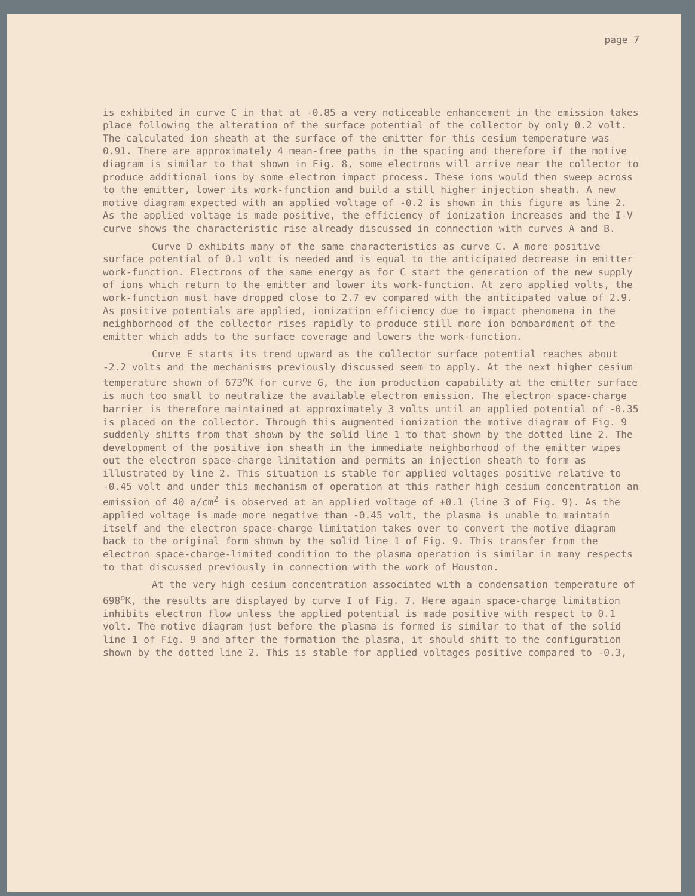page 7
is exhibited in curve C in that at -0.85 a very noticeable enhancement in the emission takes place following the alteration of the surface potential of the collector by only 0.2 volt. The calculated ion sheath at the surface of the emitter for this cesium temperature was 0.91. There are approximately 4 mean-free paths in the spacing and therefore if the motive diagram is similar to that shown in Fig. 8, some electrons will arrive near the collector to produce additional ions by some electron impact process. These ions would then sweep across to the emitter, lower its work-function and build a still higher injection sheath. A new motive diagram expected with an applied voltage of -0.2 is shown in this figure as line 2. As the applied voltage is made positive, the efficiency of ionization increases and the I-V curve shows the characteristic rise already discussed in connection with curves A and B.
Curve D exhibits many of the same characteristics as curve C. A more positive surface potential of 0.1 volt is needed and is equal to the anticipated decrease in emitter work-function. Electrons of the same energy as for C start the generation of the new supply of ions which return to the emitter and lower its work-function. At zero applied volts, the work-function must have dropped close to 2.7 ev compared with the anticipated value of 2.9. As positive potentials are applied, ionization efficiency due to impact phenomena in the neighborhood of the collector rises rapidly to produce still more ion bombardment of the emitter which adds to the surface coverage and lowers the work-function.
Curve E starts its trend upward as the collector surface potential reaches about -2.2 volts and the mechanisms previously discussed seem to apply. At the next higher cesium temperature shown of 673<sup>o</sup>K for curve G, the ion production capability at the emitter surface is much too small to neutralize the available electron emission. The electron space-charge barrier is therefore maintained at approximately 3 volts until an applied potential of -0.35 is placed on the collector. Through this augmented ionization the motive diagram of Fig. 9 suddenly shifts from that shown by the solid line 1 to that shown by the dotted line 2. The development of the positive ion sheath in the immediate neighborhood of the emitter wipes out the electron space-charge limitation and permits an injection sheath to form as illustrated by line 2. This situation is stable for applied voltages positive relative to -0.45 volt and under this mechanism of operation at this rather high cesium concentration an emission of 40 a/cm<sup>2</sup> is observed at an applied voltage of +0.1 (line 3 of Fig. 9). As the applied voltage is made more negative than -0.45 volt, the plasma is unable to maintain itself and the electron space-charge limitation takes over to convert the motive diagram back to the original form shown by the solid line 1 of Fig. 9. This transfer from the electron space-charge-limited condition to the plasma operation is similar in many respects to that discussed previously in connection with the work of Houston.
At the very high cesium concentration associated with a condensation temperature of 698<sup>o</sup>K, the results are displayed by curve I of Fig. 7. Here again space-charge limitation inhibits electron flow unless the applied potential is made positive with respect to 0.1 volt. The motive diagram just before the plasma is formed is similar to that of the solid line 1 of Fig. 9 and after the formation the plasma, it should shift to the configuration shown by the dotted line 2. This is stable for applied voltages positive compared to -0.3,